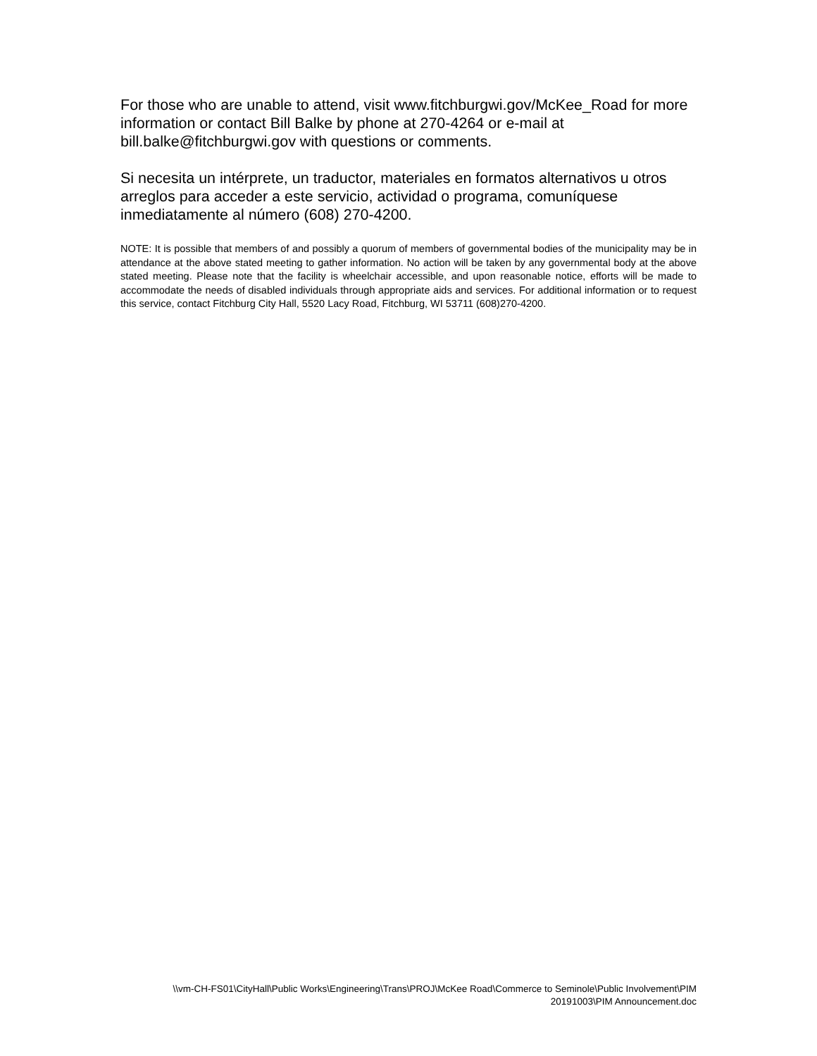For those who are unable to attend, visit www.fitchburgwi.gov/McKee_Road for more information or contact Bill Balke by phone at 270-4264 or e-mail at bill.balke@fitchburgwi.gov with questions or comments.
Si necesita un intérprete, un traductor, materiales en formatos alternativos u otros arreglos para acceder a este servicio, actividad o programa, comuníquese inmediatamente al número (608) 270-4200.
NOTE: It is possible that members of and possibly a quorum of members of governmental bodies of the municipality may be in attendance at the above stated meeting to gather information. No action will be taken by any governmental body at the above stated meeting. Please note that the facility is wheelchair accessible, and upon reasonable notice, efforts will be made to accommodate the needs of disabled individuals through appropriate aids and services. For additional information or to request this service, contact Fitchburg City Hall, 5520 Lacy Road, Fitchburg, WI 53711 (608)270-4200.
\\vm-CH-FS01\CityHall\Public Works\Engineering\Trans\PROJ\McKee Road\Commerce to Seminole\Public Involvement\PIM 20191003\PIM Announcement.doc